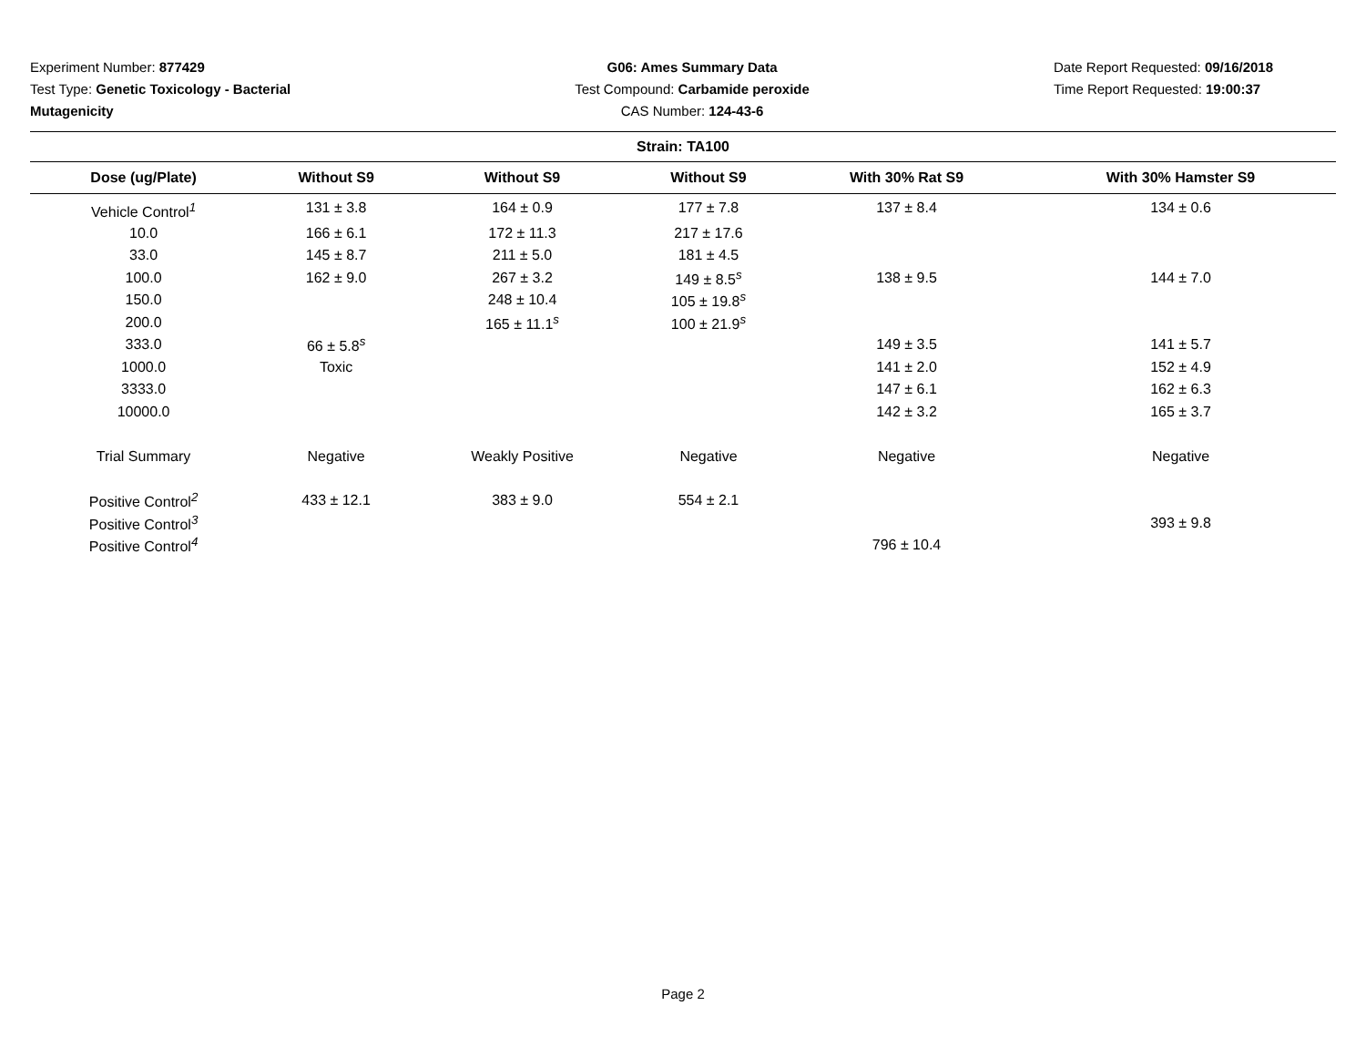Experiment Number: 877429
Test Type: Genetic Toxicology - Bacterial Mutagenicity
G06: Ames Summary Data
Test Compound: Carbamide peroxide
CAS Number: 124-43-6
Date Report Requested: 09/16/2018
Time Report Requested: 19:00:37
| Strain: TA100 | | | | | |
| --- | --- | --- | --- | --- | --- |
| Dose (ug/Plate) | Without S9 | Without S9 | Without S9 | With 30% Rat S9 | With 30% Hamster S9 |
| Vehicle Control<sup>1</sup> | 131 ± 3.8 | 164 ± 0.9 | 177 ± 7.8 | 137 ± 8.4 | 134 ± 0.6 |
| 10.0 | 166 ± 6.1 | 172 ± 11.3 | 217 ± 17.6 | | |
| 33.0 | 145 ± 8.7 | 211 ± 5.0 | 181 ± 4.5 | | |
| 100.0 | 162 ± 9.0 | 267 ± 3.2 | 149 ± 8.5<sup>s</sup> | 138 ± 9.5 | 144 ± 7.0 |
| 150.0 | | 248 ± 10.4 | 105 ± 19.8<sup>s</sup> | | |
| 200.0 | | 165 ± 11.1<sup>s</sup> | 100 ± 21.9<sup>s</sup> | | |
| 333.0 | 66 ± 5.8<sup>s</sup> | | | 149 ± 3.5 | 141 ± 5.7 |
| 1000.0 | Toxic | | | 141 ± 2.0 | 152 ± 4.9 |
| 3333.0 | | | | 147 ± 6.1 | 162 ± 6.3 |
| 10000.0 | | | | 142 ± 3.2 | 165 ± 3.7 |
| Trial Summary | Negative | Weakly Positive | Negative | Negative | Negative |
| Positive Control<sup>2</sup> | 433 ± 12.1 | 383 ± 9.0 | 554 ± 2.1 | | |
| Positive Control<sup>3</sup> | | | | | 393 ± 9.8 |
| Positive Control<sup>4</sup> | | | | 796 ± 10.4 | |
Page 2